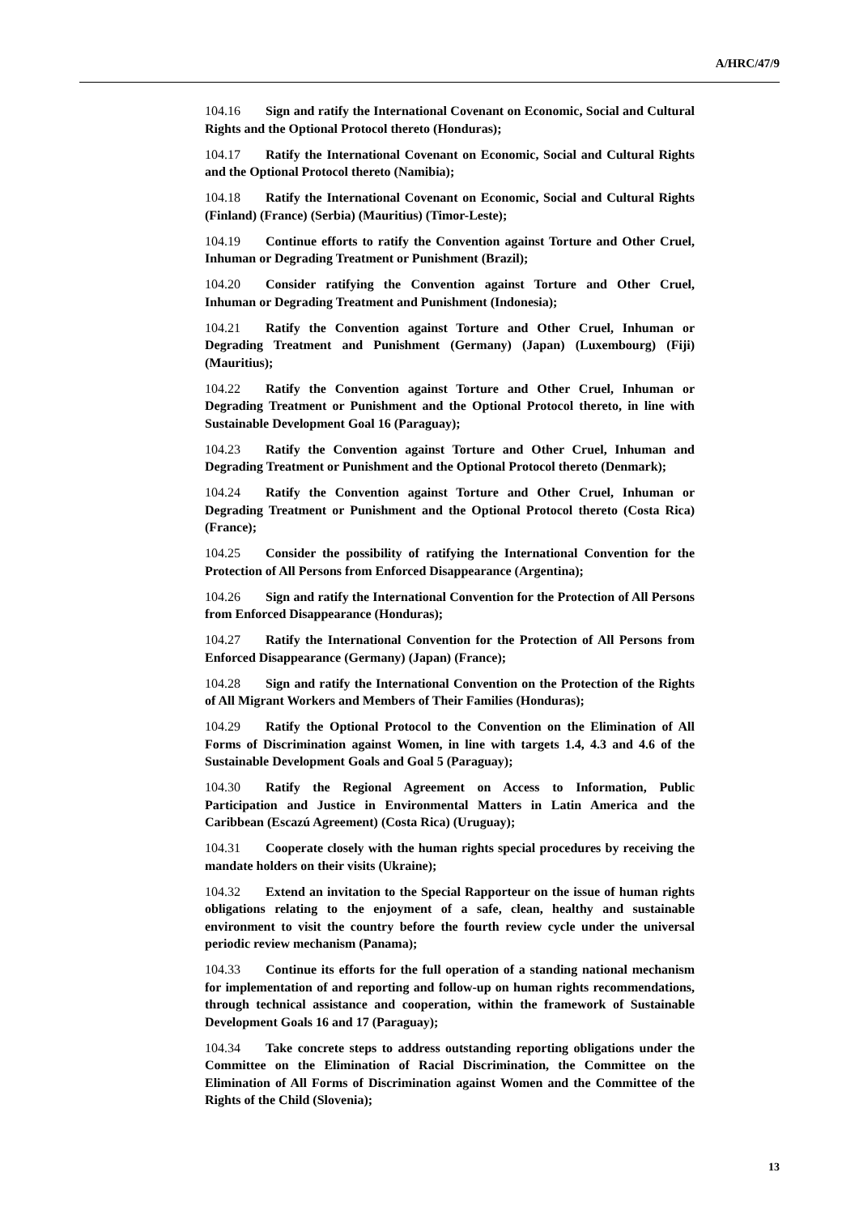A/HRC/47/9
104.16 Sign and ratify the International Covenant on Economic, Social and Cultural Rights and the Optional Protocol thereto (Honduras);
104.17 Ratify the International Covenant on Economic, Social and Cultural Rights and the Optional Protocol thereto (Namibia);
104.18 Ratify the International Covenant on Economic, Social and Cultural Rights (Finland) (France) (Serbia) (Mauritius) (Timor-Leste);
104.19 Continue efforts to ratify the Convention against Torture and Other Cruel, Inhuman or Degrading Treatment or Punishment (Brazil);
104.20 Consider ratifying the Convention against Torture and Other Cruel, Inhuman or Degrading Treatment and Punishment (Indonesia);
104.21 Ratify the Convention against Torture and Other Cruel, Inhuman or Degrading Treatment and Punishment (Germany) (Japan) (Luxembourg) (Fiji) (Mauritius);
104.22 Ratify the Convention against Torture and Other Cruel, Inhuman or Degrading Treatment or Punishment and the Optional Protocol thereto, in line with Sustainable Development Goal 16 (Paraguay);
104.23 Ratify the Convention against Torture and Other Cruel, Inhuman and Degrading Treatment or Punishment and the Optional Protocol thereto (Denmark);
104.24 Ratify the Convention against Torture and Other Cruel, Inhuman or Degrading Treatment or Punishment and the Optional Protocol thereto (Costa Rica) (France);
104.25 Consider the possibility of ratifying the International Convention for the Protection of All Persons from Enforced Disappearance (Argentina);
104.26 Sign and ratify the International Convention for the Protection of All Persons from Enforced Disappearance (Honduras);
104.27 Ratify the International Convention for the Protection of All Persons from Enforced Disappearance (Germany) (Japan) (France);
104.28 Sign and ratify the International Convention on the Protection of the Rights of All Migrant Workers and Members of Their Families (Honduras);
104.29 Ratify the Optional Protocol to the Convention on the Elimination of All Forms of Discrimination against Women, in line with targets 1.4, 4.3 and 4.6 of the Sustainable Development Goals and Goal 5 (Paraguay);
104.30 Ratify the Regional Agreement on Access to Information, Public Participation and Justice in Environmental Matters in Latin America and the Caribbean (Escazú Agreement) (Costa Rica) (Uruguay);
104.31 Cooperate closely with the human rights special procedures by receiving the mandate holders on their visits (Ukraine);
104.32 Extend an invitation to the Special Rapporteur on the issue of human rights obligations relating to the enjoyment of a safe, clean, healthy and sustainable environment to visit the country before the fourth review cycle under the universal periodic review mechanism (Panama);
104.33 Continue its efforts for the full operation of a standing national mechanism for implementation of and reporting and follow-up on human rights recommendations, through technical assistance and cooperation, within the framework of Sustainable Development Goals 16 and 17 (Paraguay);
104.34 Take concrete steps to address outstanding reporting obligations under the Committee on the Elimination of Racial Discrimination, the Committee on the Elimination of All Forms of Discrimination against Women and the Committee of the Rights of the Child (Slovenia);
13